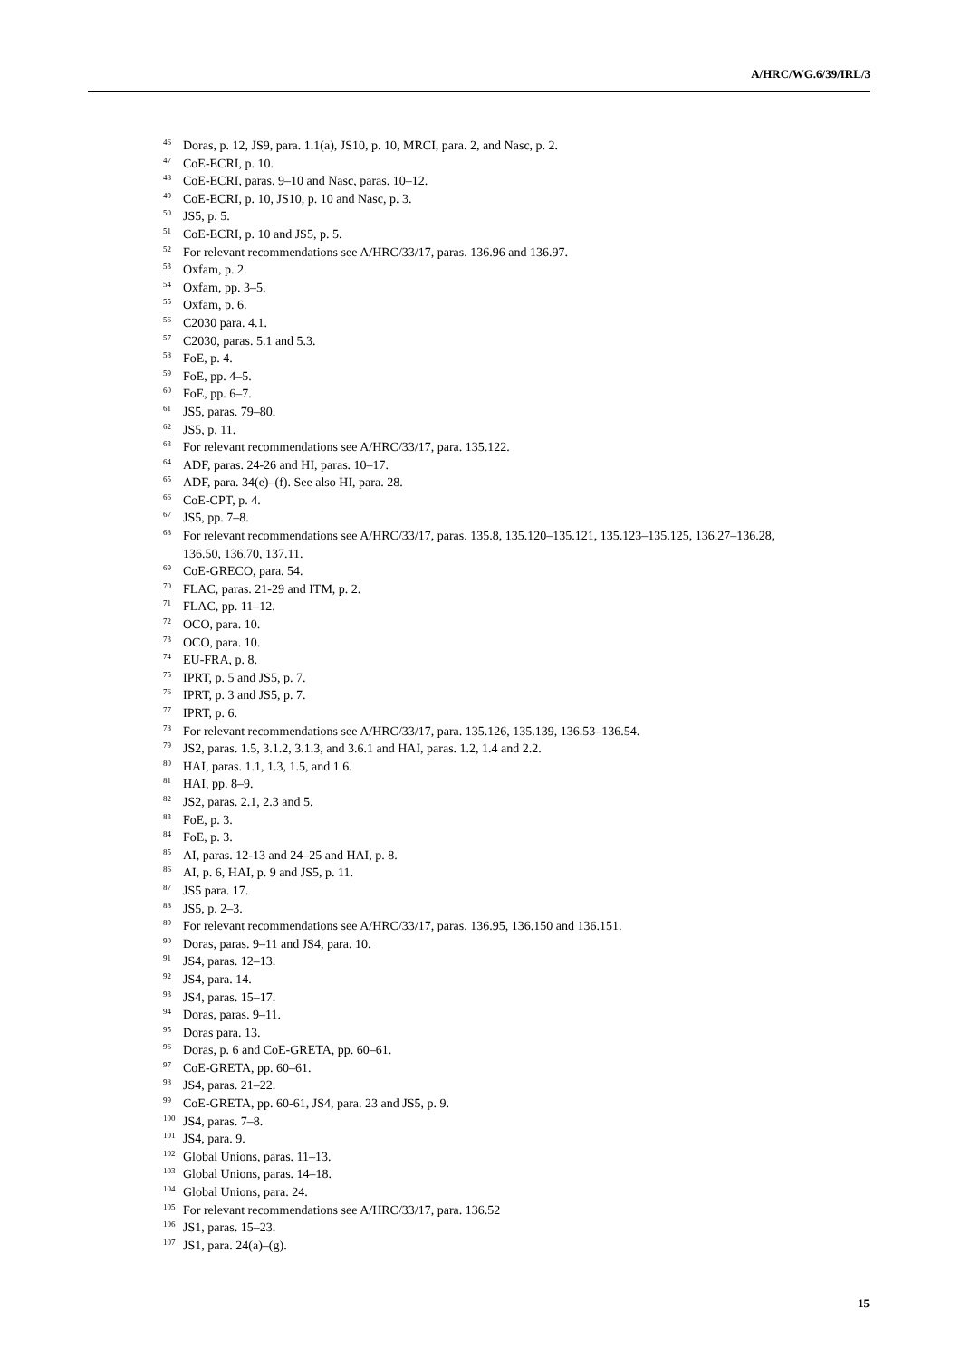A/HRC/WG.6/39/IRL/3
<sup>46</sup> Doras, p. 12, JS9, para. 1.1(a), JS10, p. 10, MRCI, para. 2, and Nasc, p. 2.
<sup>47</sup> CoE-ECRI, p. 10.
<sup>48</sup> CoE-ECRI, paras. 9–10 and Nasc, paras. 10–12.
<sup>49</sup> CoE-ECRI, p. 10, JS10, p. 10 and Nasc, p. 3.
<sup>50</sup> JS5, p. 5.
<sup>51</sup> CoE-ECRI, p. 10 and JS5, p. 5.
<sup>52</sup> For relevant recommendations see A/HRC/33/17, paras. 136.96 and 136.97.
<sup>53</sup> Oxfam, p. 2.
<sup>54</sup> Oxfam, pp. 3–5.
<sup>55</sup> Oxfam, p. 6.
<sup>56</sup> C2030 para. 4.1.
<sup>57</sup> C2030, paras. 5.1 and 5.3.
<sup>58</sup> FoE, p. 4.
<sup>59</sup> FoE, pp. 4–5.
<sup>60</sup> FoE, pp. 6–7.
<sup>61</sup> JS5, paras. 79–80.
<sup>62</sup> JS5, p. 11.
<sup>63</sup> For relevant recommendations see A/HRC/33/17, para. 135.122.
<sup>64</sup> ADF, paras. 24-26 and HI, paras. 10–17.
<sup>65</sup> ADF, para. 34(e)–(f). See also HI, para. 28.
<sup>66</sup> CoE-CPT, p. 4.
<sup>67</sup> JS5, pp. 7–8.
<sup>68</sup> For relevant recommendations see A/HRC/33/17, paras. 135.8, 135.120–135.121, 135.123–135.125, 136.27–136.28, 136.50, 136.70, 137.11.
<sup>69</sup> CoE-GRECO, para. 54.
<sup>70</sup> FLAC, paras. 21-29 and ITM, p. 2.
<sup>71</sup> FLAC, pp. 11–12.
<sup>72</sup> OCO, para. 10.
<sup>73</sup> OCO, para. 10.
<sup>74</sup> EU-FRA, p. 8.
<sup>75</sup> IPRT, p. 5 and JS5, p. 7.
<sup>76</sup> IPRT, p. 3 and JS5, p. 7.
<sup>77</sup> IPRT, p. 6.
<sup>78</sup> For relevant recommendations see A/HRC/33/17, para. 135.126, 135.139, 136.53–136.54.
<sup>79</sup> JS2, paras. 1.5, 3.1.2, 3.1.3, and 3.6.1 and HAI, paras. 1.2, 1.4 and 2.2.
<sup>80</sup> HAI, paras. 1.1, 1.3, 1.5, and 1.6.
<sup>81</sup> HAI, pp. 8–9.
<sup>82</sup> JS2, paras. 2.1, 2.3 and 5.
<sup>83</sup> FoE, p. 3.
<sup>84</sup> FoE, p. 3.
<sup>85</sup> AI, paras. 12-13 and 24–25 and HAI, p. 8.
<sup>86</sup> AI, p. 6, HAI, p. 9 and JS5, p. 11.
<sup>87</sup> JS5 para. 17.
<sup>88</sup> JS5, p. 2–3.
<sup>89</sup> For relevant recommendations see A/HRC/33/17, paras. 136.95, 136.150 and 136.151.
<sup>90</sup> Doras, paras. 9–11 and JS4, para. 10.
<sup>91</sup> JS4, paras. 12–13.
<sup>92</sup> JS4, para. 14.
<sup>93</sup> JS4, paras. 15–17.
<sup>94</sup> Doras, paras. 9–11.
<sup>95</sup> Doras para. 13.
<sup>96</sup> Doras, p. 6 and CoE-GRETA, pp. 60–61.
<sup>97</sup> CoE-GRETA, pp. 60–61.
<sup>98</sup> JS4, paras. 21–22.
<sup>99</sup> CoE-GRETA, pp. 60-61, JS4, para. 23 and JS5, p. 9.
<sup>100</sup> JS4, paras. 7–8.
<sup>101</sup> JS4, para. 9.
<sup>102</sup> Global Unions, paras. 11–13.
<sup>103</sup> Global Unions, paras. 14–18.
<sup>104</sup> Global Unions, para. 24.
<sup>105</sup> For relevant recommendations see A/HRC/33/17, para. 136.52
<sup>106</sup> JS1, paras. 15–23.
<sup>107</sup> JS1, para. 24(a)–(g).
15